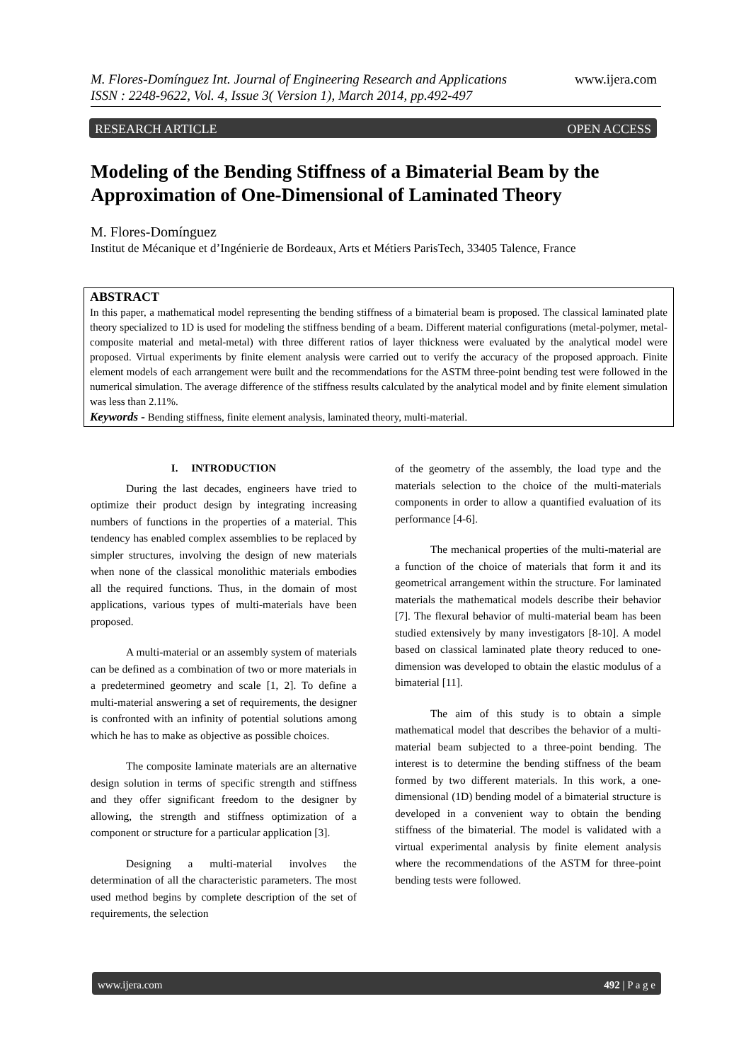www.ijera.com M. Flores-Domínguez Int. Journal of Engineering Research and Applications
ISSN : 2248-9622, Vol. 4, Issue 3( Version 1), March 2014, pp.492-497
RESEARCH ARTICLE OPEN ACCESS
Modeling of the Bending Stiffness of a Bimaterial Beam by the Approximation of One-Dimensional of Laminated Theory
M. Flores-Domínguez
Institut de Mécanique et d’Ingénierie de Bordeaux, Arts et Métiers ParisTech, 33405 Talence, France
ABSTRACT
In this paper, a mathematical model representing the bending stiffness of a bimaterial beam is proposed. The classical laminated plate theory specialized to 1D is used for modeling the stiffness bending of a beam. Different material configurations (metal-polymer, metal-composite material and metal-metal) with three different ratios of layer thickness were evaluated by the analytical model were proposed. Virtual experiments by finite element analysis were carried out to verify the accuracy of the proposed approach. Finite element models of each arrangement were built and the recommendations for the ASTM three-point bending test were followed in the numerical simulation. The average difference of the stiffness results calculated by the analytical model and by finite element simulation was less than 2.11%.
Keywords - Bending stiffness, finite element analysis, laminated theory, multi-material.
I. INTRODUCTION
During the last decades, engineers have tried to optimize their product design by integrating increasing numbers of functions in the properties of a material. This tendency has enabled complex assemblies to be replaced by simpler structures, involving the design of new materials when none of the classical monolithic materials embodies all the required functions. Thus, in the domain of most applications, various types of multi-materials have been proposed.
A multi-material or an assembly system of materials can be defined as a combination of two or more materials in a predetermined geometry and scale [1, 2]. To define a multi-material answering a set of requirements, the designer is confronted with an infinity of potential solutions among which he has to make as objective as possible choices.
The composite laminate materials are an alternative design solution in terms of specific strength and stiffness and they offer significant freedom to the designer by allowing, the strength and stiffness optimization of a component or structure for a particular application [3].
Designing a multi-material involves the determination of all the characteristic parameters. The most used method begins by complete description of the set of requirements, the selection
of the geometry of the assembly, the load type and the materials selection to the choice of the multi-materials components in order to allow a quantified evaluation of its performance [4-6].
The mechanical properties of the multi-material are a function of the choice of materials that form it and its geometrical arrangement within the structure. For laminated materials the mathematical models describe their behavior [7]. The flexural behavior of multi-material beam has been studied extensively by many investigators [8-10]. A model based on classical laminated plate theory reduced to one-dimension was developed to obtain the elastic modulus of a bimaterial [11].
The aim of this study is to obtain a simple mathematical model that describes the behavior of a multi-material beam subjected to a three-point bending. The interest is to determine the bending stiffness of the beam formed by two different materials. In this work, a one-dimensional (1D) bending model of a bimaterial structure is developed in a convenient way to obtain the bending stiffness of the bimaterial. The model is validated with a virtual experimental analysis by finite element analysis where the recommendations of the ASTM for three-point bending tests were followed.
www.ijera.com 492 | P a g e